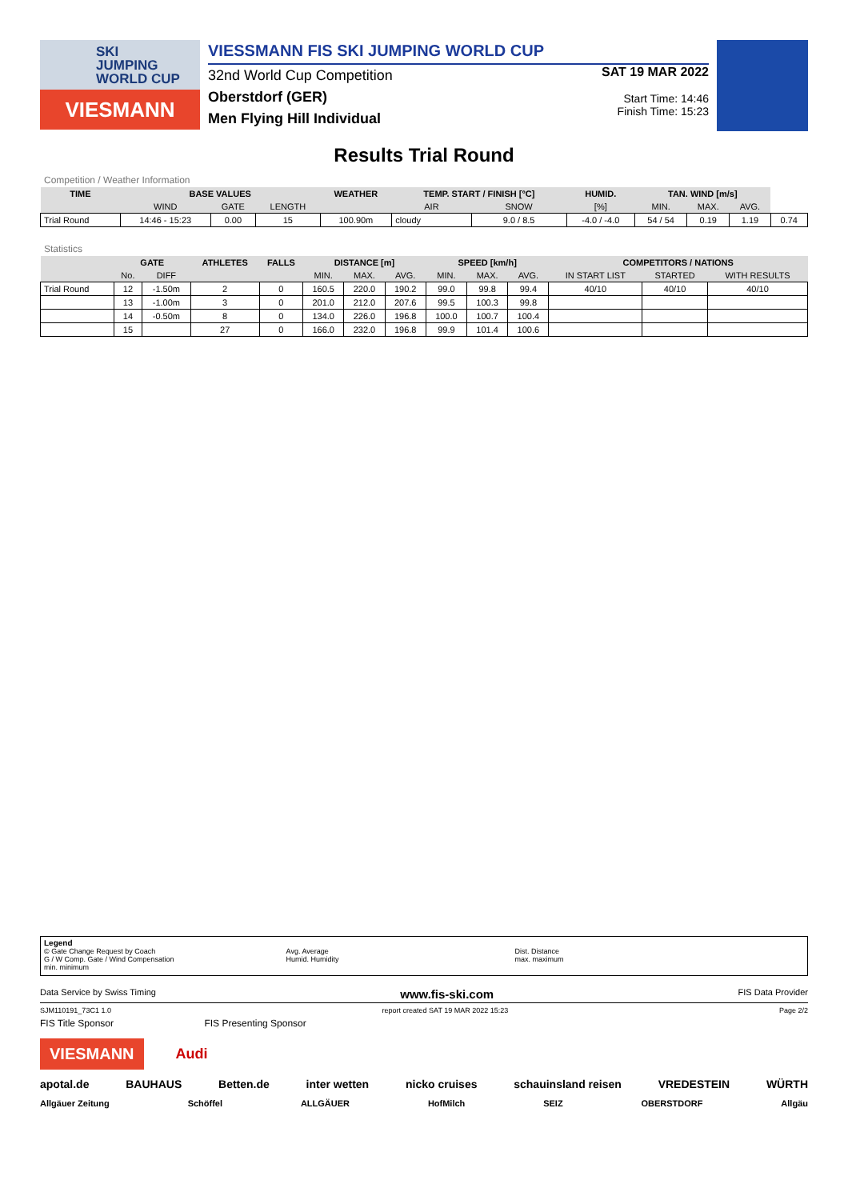SKI
JUMPING
WORLD CUP
VIESMANN
VIESSMANN FIS SKI JUMPING WORLD CUP
32nd World Cup Competition
Oberstdorf (GER)
Men Flying Hill Individual
SAT 19 MAR 2022
Start Time: 14:46
Finish Time: 15:23
Results Trial Round
Competition / Weather Information
| TIME | BASE VALUES | | | WEATHER | TEMP. START / FINISH [°C] | | HUMID. | TAN. WIND [m/s] | | | |
| --- | --- | --- | --- | --- | --- | --- | --- | --- | --- | --- | --- |
| | WIND | GATE | LENGTH | | AIR | SNOW | [%] | MIN. | MAX. | AVG. | |
| Trial Round | 14:46 - 15:23 | 0.00 | 15 | 100.90m | cloudy | 9.0 / 8.5 | -4.0 / -4.0 | 54 / 54 | 0.19 | 1.19 | 0.74 |
Statistics
| | GATE | | ATHLETES | FALLS | DISTANCE [m] | | | SPEED [km/h] | | | COMPETITORS / NATIONS | | |
| --- | --- | --- | --- | --- | --- | --- | --- | --- | --- | --- | --- | --- | --- |
| | No. | DIFF | | | MIN. | MAX. | AVG. | MIN. | MAX. | AVG. | IN START LIST | STARTED | WITH RESULTS |
| Trial Round | 12 | -1.50m | 2 | 0 | 160.5 | 220.0 | 190.2 | 99.0 | 99.8 | 99.4 | 40/10 | 40/10 | 40/10 |
| | 13 | -1.00m | 3 | 0 | 201.0 | 212.0 | 207.6 | 99.5 | 100.3 | 99.8 | | | |
| | 14 | -0.50m | 8 | 0 | 134.0 | 226.0 | 196.8 | 100.0 | 100.7 | 100.4 | | | |
| | 15 | | 27 | 0 | 166.0 | 232.0 | 196.8 | 99.9 | 101.4 | 100.6 | | | |
Legend
© Gate Change Request by Coach
G / W Comp. Gate / Wind Compensation
min. minimum
Avg. Average
Humid. Humidity
Dist. Distance
max. maximum
Data Service by Swiss Timing www.fis-ski.com FIS Data Provider
SJM110191_73C1 1.0 report created SAT 19 MAR 2022 15:23 Page 2/2
FIS Title Sponsor FIS Presenting Sponsor
VIESMANN
Audi
apotal.de BAUHAUS Betten.de inter wetten nicko cruises schauinsland reisen VREDESTEIN WÜRTH
Allgäuer Zeitung Schöffel ALLGÄUER HofMilch SEIZ OBERSTDORF Allgäu